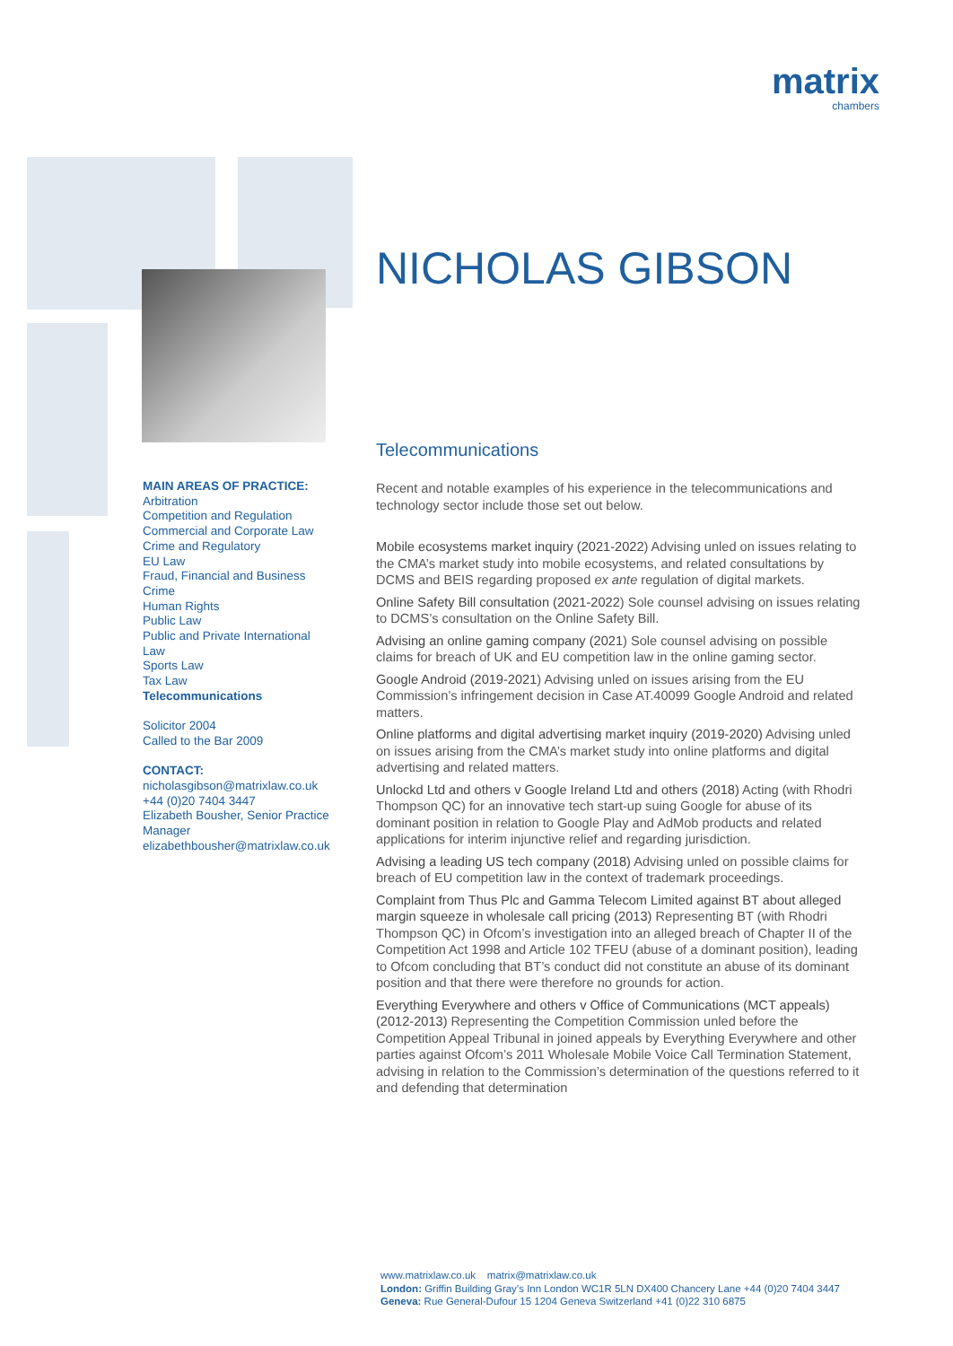matrix
chambers
MAIN AREAS OF PRACTICE:
Arbitration
Competition and Regulation
Commercial and Corporate Law
Crime and Regulatory
EU Law
Fraud, Financial and Business Crime
Human Rights
Public Law
Public and Private International Law
Sports Law
Tax Law
Telecommunications
Solicitor 2004
Called to the Bar 2009
CONTACT:
nicholasgibson@matrixlaw.co.uk
+44 (0)20 7404 3447
Elizabeth Bousher, Senior Practice Manager
elizabethbousher@matrixlaw.co.uk
NICHOLAS GIBSON
Telecommunications
Recent and notable examples of his experience in the telecommunications and technology sector include those set out below.
Mobile ecosystems market inquiry (2021-2022) Advising unled on issues relating to the CMA’s market study into mobile ecosystems, and related consultations by DCMS and BEIS regarding proposed ex ante regulation of digital markets.
Online Safety Bill consultation (2021-2022) Sole counsel advising on issues relating to DCMS’s consultation on the Online Safety Bill.
Advising an online gaming company (2021) Sole counsel advising on possible claims for breach of UK and EU competition law in the online gaming sector.
Google Android (2019-2021) Advising unled on issues arising from the EU Commission’s infringement decision in Case AT.40099 Google Android and related matters.
Online platforms and digital advertising market inquiry (2019-2020) Advising unled on issues arising from the CMA’s market study into online platforms and digital advertising and related matters.
Unlockd Ltd and others v Google Ireland Ltd and others (2018) Acting (with Rhodri Thompson QC) for an innovative tech start-up suing Google for abuse of its dominant position in relation to Google Play and AdMob products and related applications for interim injunctive relief and regarding jurisdiction.
Advising a leading US tech company (2018) Advising unled on possible claims for breach of EU competition law in the context of trademark proceedings.
Complaint from Thus Plc and Gamma Telecom Limited against BT about alleged margin squeeze in wholesale call pricing (2013) Representing BT (with Rhodri Thompson QC) in Ofcom’s investigation into an alleged breach of Chapter II of the Competition Act 1998 and Article 102 TFEU (abuse of a dominant position), leading to Ofcom concluding that BT’s conduct did not constitute an abuse of its dominant position and that there were therefore no grounds for action.
Everything Everywhere and others v Office of Communications (MCT appeals) (2012-2013) Representing the Competition Commission unled before the Competition Appeal Tribunal in joined appeals by Everything Everywhere and other parties against Ofcom’s 2011 Wholesale Mobile Voice Call Termination Statement, advising in relation to the Commission’s determination of the questions referred to it and defending that determination
www.matrixlaw.co.uk matrix@matrixlaw.co.uk
London: Griffin Building Gray’s Inn London WC1R 5LN DX400 Chancery Lane +44 (0)20 7404 3447
Geneva: Rue General-Dufour 15 1204 Geneva Switzerland +41 (0)22 310 6875